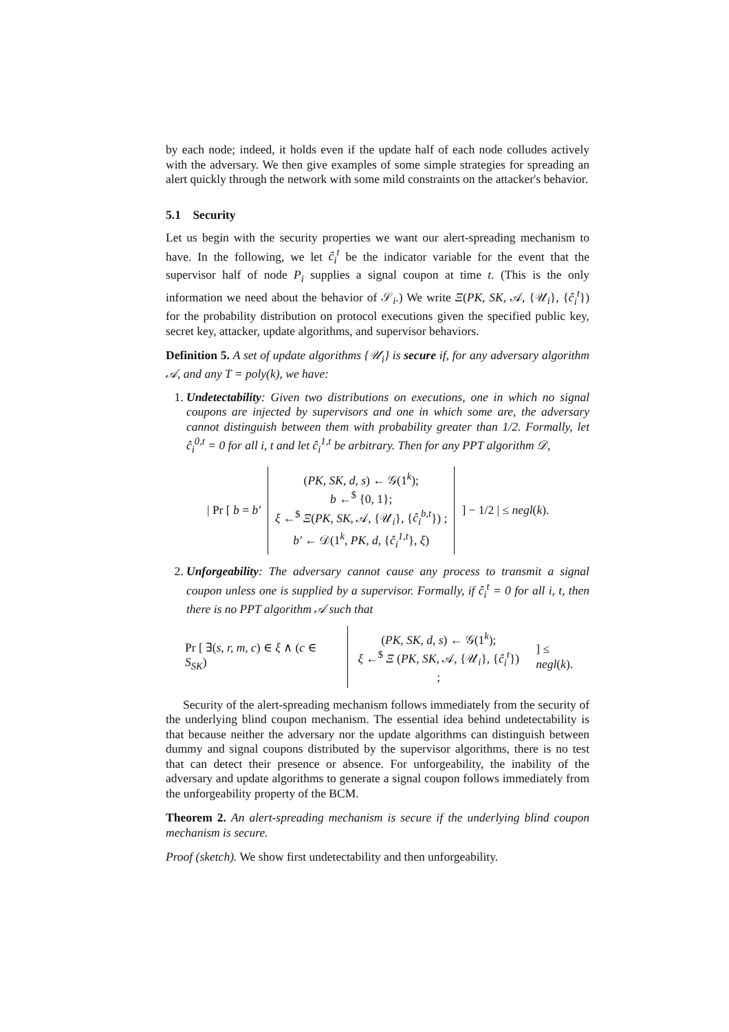by each node; indeed, it holds even if the update half of each node colludes actively with the adversary. We then give examples of some simple strategies for spreading an alert quickly through the network with some mild constraints on the attacker's behavior.
5.1 Security
Let us begin with the security properties we want our alert-spreading mechanism to have. In the following, we let ĉ<sub>i</sub><sup>t</sup> be the indicator variable for the event that the supervisor half of node P<sub>i</sub> supplies a signal coupon at time t. (This is the only information we need about the behavior of 𝒮<sub>i</sub>.) We write Ξ(PK, SK, 𝒜, {𝒰<sub>i</sub>}, {ĉ<sub>i</sub><sup>t</sup>}) for the probability distribution on protocol executions given the specified public key, secret key, attacker, update algorithms, and supervisor behaviors.
Definition 5. A set of update algorithms {𝒰<sub>i</sub>} is secure if, for any adversary algorithm 𝒜, and any T = poly(k), we have:
1. Undetectability: Given two distributions on executions, one in which no signal coupons are injected by supervisors and one in which some are, the adversary cannot distinguish between them with probability greater than 1/2. Formally, let ĉ<sub>i</sub><sup>0,t</sup> = 0 for all i, t and let ĉ<sub>i</sub><sup>1,t</sup> be arbitrary. Then for any PPT algorithm 𝒟,
| Pr [ b = b′ (PK, SK, d, s) ← 𝒢(1<sup>k</sup>);
b ←<sup>$</sup> {0, 1};
ξ ←<sup>$</sup> Ξ(PK, SK, 𝒜, {𝒰<sub>i</sub>}, {ĉ<sub>i</sub><sup>b,t</sup>}) ;
b′ ← 𝒟(1<sup>k</sup>, PK, d, {ĉ<sub>i</sub><sup>1,t</sup>}, ξ)] − 1/2 | ≤ negl(k).
2. Unforgeability: The adversary cannot cause any process to transmit a signal coupon unless one is supplied by a supervisor. Formally, if ĉ<sub>i</sub><sup>t</sup> = 0 for all i, t, then there is no PPT algorithm 𝒜 such that
Pr [ ∃(s, r, m, c) ∈ ξ ∧ (c ∈ S<sub>SK</sub>) (PK, SK, d, s) ← 𝒢(1<sup>k</sup>);
ξ ←<sup>$</sup> Ξ (PK, SK, 𝒜, {𝒰<sub>i</sub>}, {ĉ<sub>i</sub><sup>t</sup>}) ;] ≤ negl(k).
Security of the alert-spreading mechanism follows immediately from the security of the underlying blind coupon mechanism. The essential idea behind undetectability is that because neither the adversary nor the update algorithms can distinguish between dummy and signal coupons distributed by the supervisor algorithms, there is no test that can detect their presence or absence. For unforgeability, the inability of the adversary and update algorithms to generate a signal coupon follows immediately from the unforgeability property of the BCM.
Theorem 2. An alert-spreading mechanism is secure if the underlying blind coupon mechanism is secure.
Proof (sketch). We show first undetectability and then unforgeability.